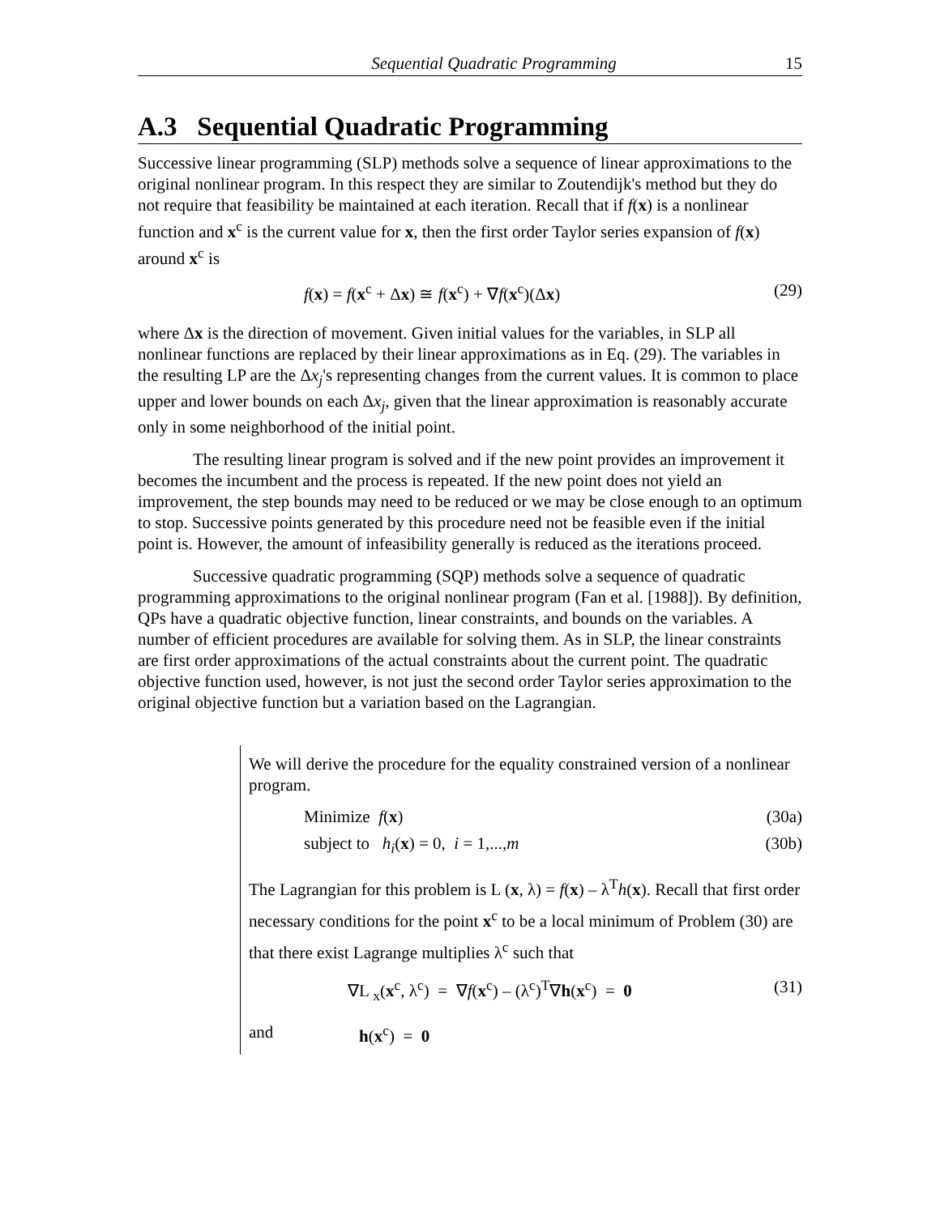Sequential Quadratic Programming 15
A.3 Sequential Quadratic Programming
Successive linear programming (SLP) methods solve a sequence of linear approximations to the original nonlinear program. In this respect they are similar to Zoutendijk's method but they do not require that feasibility be maintained at each iteration. Recall that if f(x) is a nonlinear function and x<sup>c</sup> is the current value for x, then the first order Taylor series expansion of f(x) around x<sup>c</sup> is
f(x) = f(x<sup>c</sup> + Δx) ≅ f(x<sup>c</sup>) + ∇f(x<sup>c</sup>)(Δx) (29)
where Δx is the direction of movement. Given initial values for the variables, in SLP all nonlinear functions are replaced by their linear approximations as in Eq. (29). The variables in the resulting LP are the Δx<sub>j</sub>'s representing changes from the current values. It is common to place upper and lower bounds on each Δx<sub>j</sub>, given that the linear approximation is reasonably accurate only in some neighborhood of the initial point.
The resulting linear program is solved and if the new point provides an improvement it becomes the incumbent and the process is repeated. If the new point does not yield an improvement, the step bounds may need to be reduced or we may be close enough to an optimum to stop. Successive points generated by this procedure need not be feasible even if the initial point is. However, the amount of infeasibility generally is reduced as the iterations proceed.
Successive quadratic programming (SQP) methods solve a sequence of quadratic programming approximations to the original nonlinear program (Fan et al. [1988]). By definition, QPs have a quadratic objective function, linear constraints, and bounds on the variables. A number of efficient procedures are available for solving them. As in SLP, the linear constraints are first order approximations of the actual constraints about the current point. The quadratic objective function used, however, is not just the second order Taylor series approximation to the original objective function but a variation based on the Lagrangian.
We will derive the procedure for the equality constrained version of a nonlinear program.
Minimize f(x) (30a)
subject to h<sub>i</sub>(x) = 0, i = 1,...,m (30b)
The Lagrangian for this problem is L (x, λ) = f(x) – λ<sup>T</sup>h(x). Recall that first order necessary conditions for the point x<sup>c</sup> to be a local minimum of Problem (30) are that there exist Lagrange multiplies λ<sup>c</sup> such that
∇L <sub>x</sub>(x<sup>c</sup>, λ<sup>c</sup>) = ∇f(x<sup>c</sup>) – (λ<sup>c</sup>)<sup>T</sup>∇h(x<sup>c</sup>) = 0 (31)
and h(x<sup>c</sup>) = 0